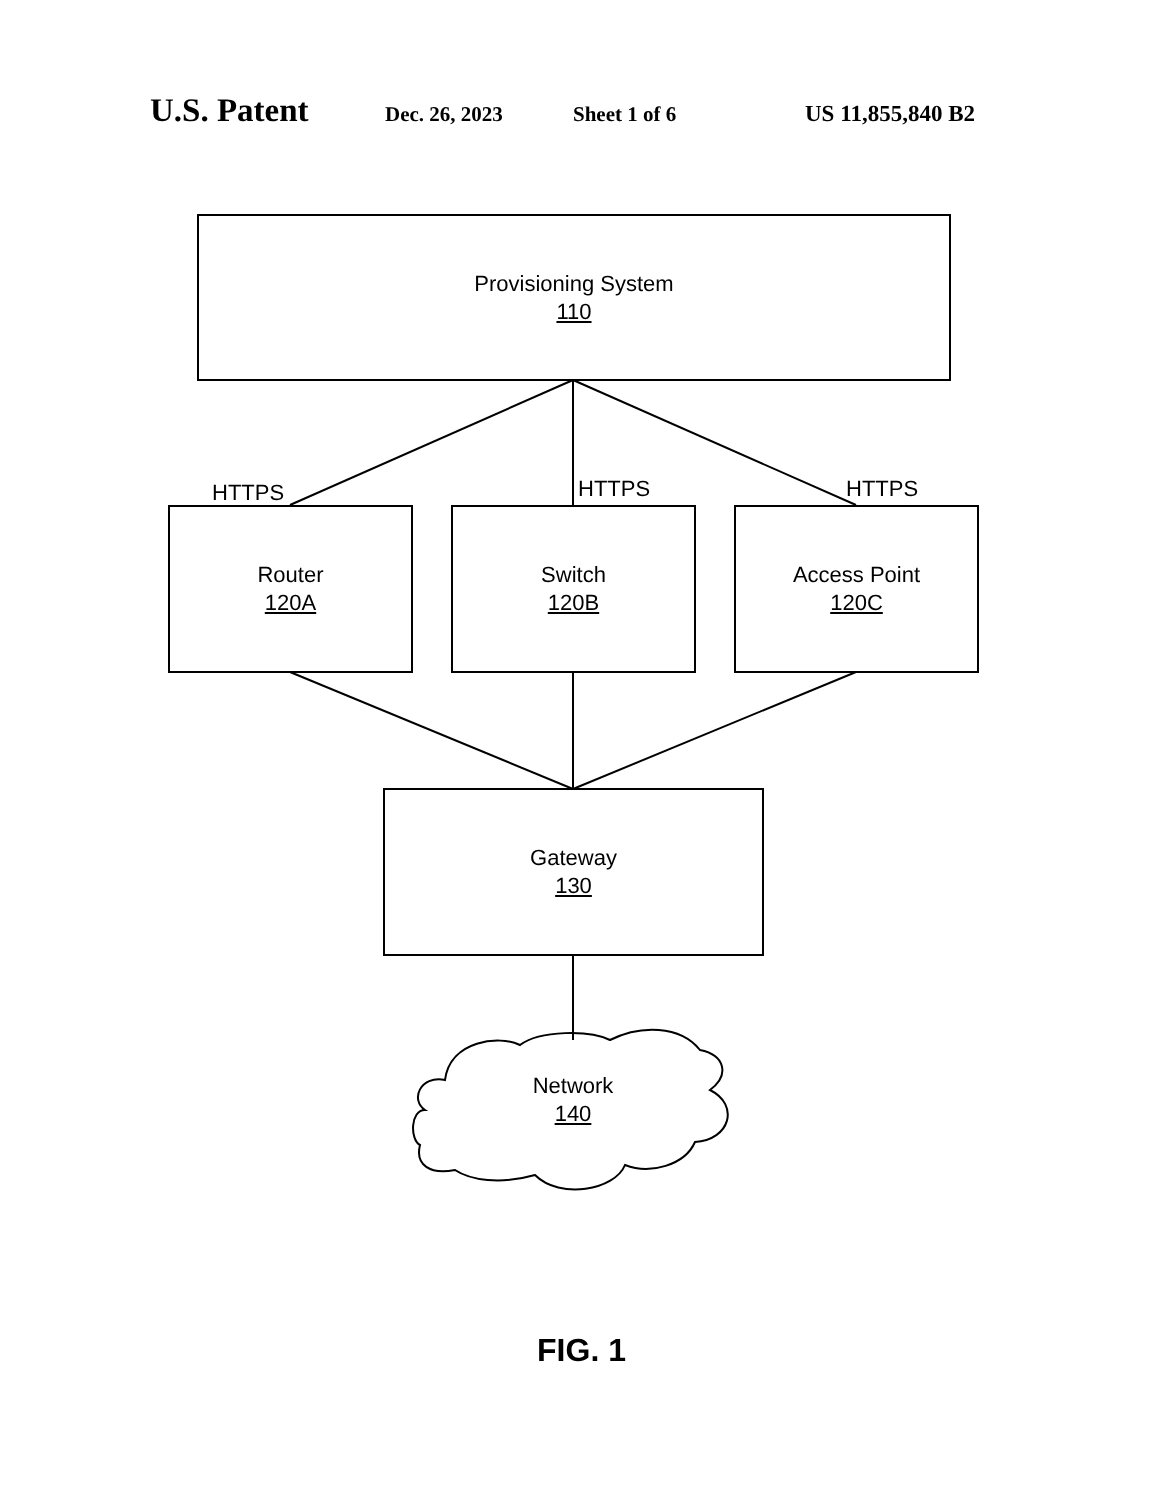U.S. Patent Dec. 26, 2023 Sheet 1 of 6 US 11,855,840 B2
Provisioning System
110
HTTPS HTTPS HTTPS
Router
120A
Switch
120B
Access Point
120C
Gateway
130
Network
140
FIG. 1